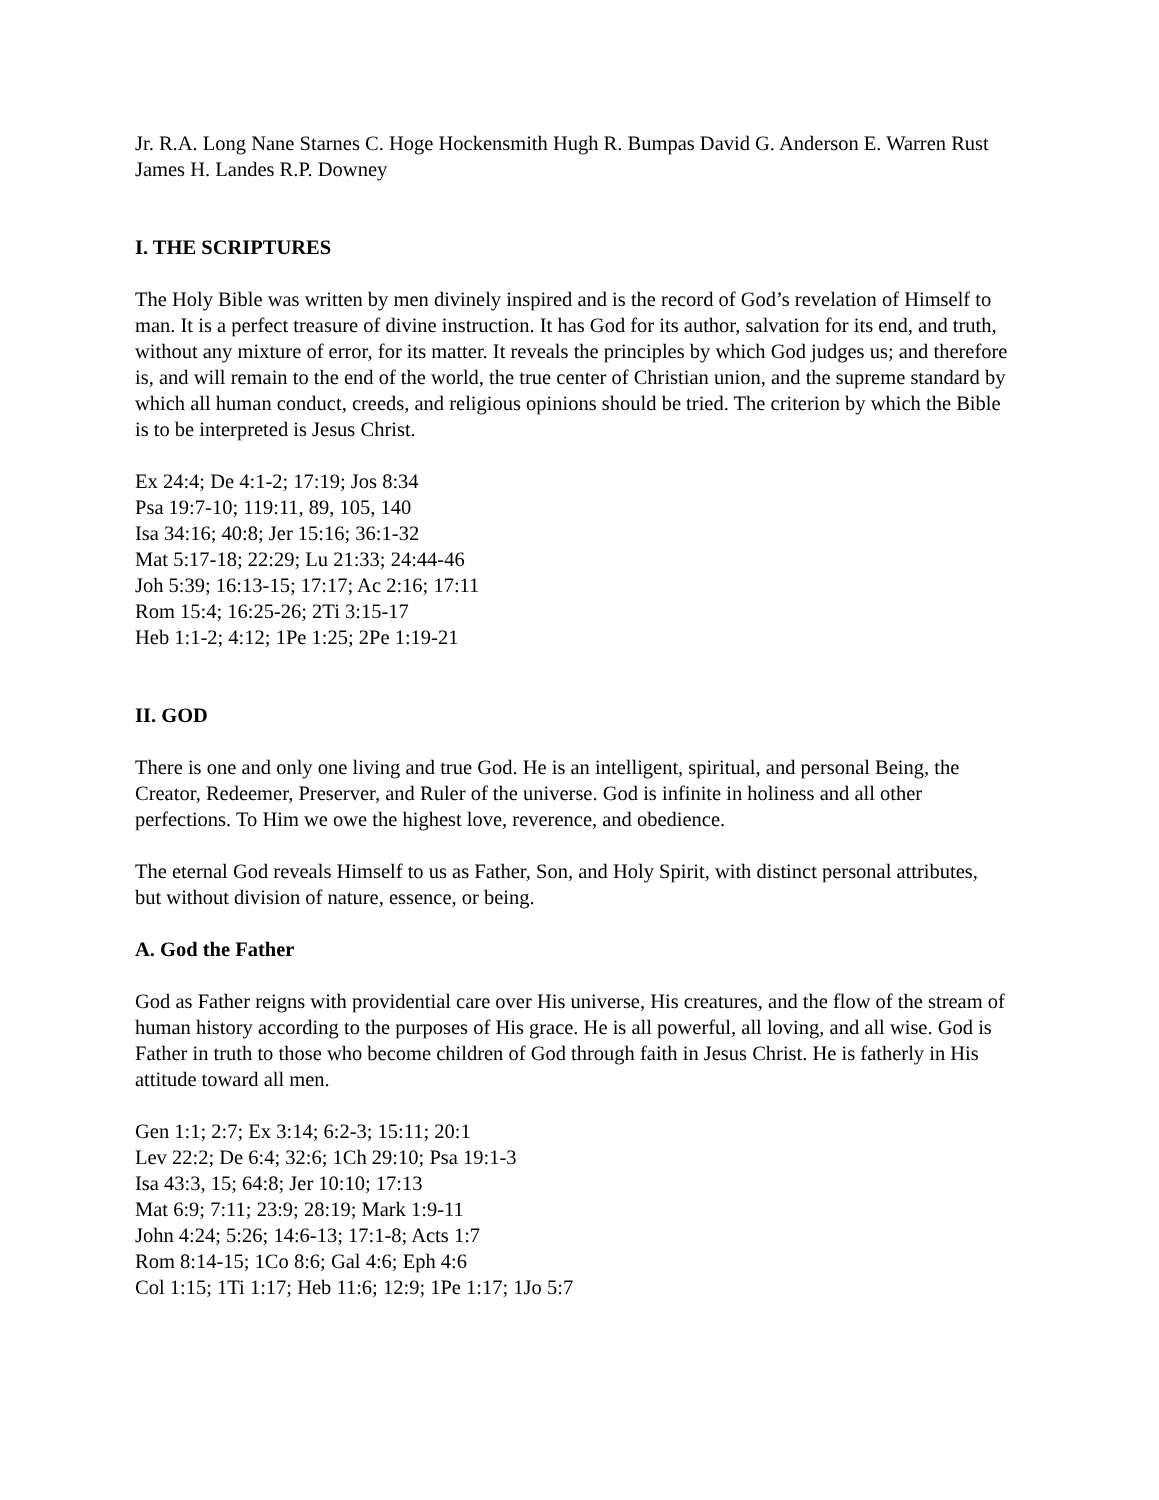Jr. R.A. Long Nane Starnes C. Hoge Hockensmith Hugh R. Bumpas David G. Anderson E. Warren Rust James H. Landes R.P. Downey
I. THE SCRIPTURES
The Holy Bible was written by men divinely inspired and is the record of God’s revelation of Himself to man. It is a perfect treasure of divine instruction. It has God for its author, salvation for its end, and truth, without any mixture of error, for its matter. It reveals the principles by which God judges us; and therefore is, and will remain to the end of the world, the true center of Christian union, and the supreme standard by which all human conduct, creeds, and religious opinions should be tried. The criterion by which the Bible is to be interpreted is Jesus Christ.
Ex 24:4; De 4:1-2; 17:19; Jos 8:34
Psa 19:7-10; 119:11, 89, 105, 140
Isa 34:16; 40:8; Jer 15:16; 36:1-32
Mat 5:17-18; 22:29; Lu 21:33; 24:44-46
Joh 5:39; 16:13-15; 17:17; Ac 2:16; 17:11
Rom 15:4; 16:25-26; 2Ti 3:15-17
Heb 1:1-2; 4:12; 1Pe 1:25; 2Pe 1:19-21
II. GOD
There is one and only one living and true God. He is an intelligent, spiritual, and personal Being, the Creator, Redeemer, Preserver, and Ruler of the universe. God is infinite in holiness and all other perfections. To Him we owe the highest love, reverence, and obedience.
The eternal God reveals Himself to us as Father, Son, and Holy Spirit, with distinct personal attributes, but without division of nature, essence, or being.
A. God the Father
God as Father reigns with providential care over His universe, His creatures, and the flow of the stream of human history according to the purposes of His grace. He is all powerful, all loving, and all wise. God is Father in truth to those who become children of God through faith in Jesus Christ. He is fatherly in His attitude toward all men.
Gen 1:1; 2:7; Ex 3:14; 6:2-3; 15:11; 20:1
Lev 22:2; De 6:4; 32:6; 1Ch 29:10; Psa 19:1-3
Isa 43:3, 15; 64:8; Jer 10:10; 17:13
Mat 6:9; 7:11; 23:9; 28:19; Mark 1:9-11
John 4:24; 5:26; 14:6-13; 17:1-8; Acts 1:7
Rom 8:14-15; 1Co 8:6; Gal 4:6; Eph 4:6
Col 1:15; 1Ti 1:17; Heb 11:6; 12:9; 1Pe 1:17; 1Jo 5:7